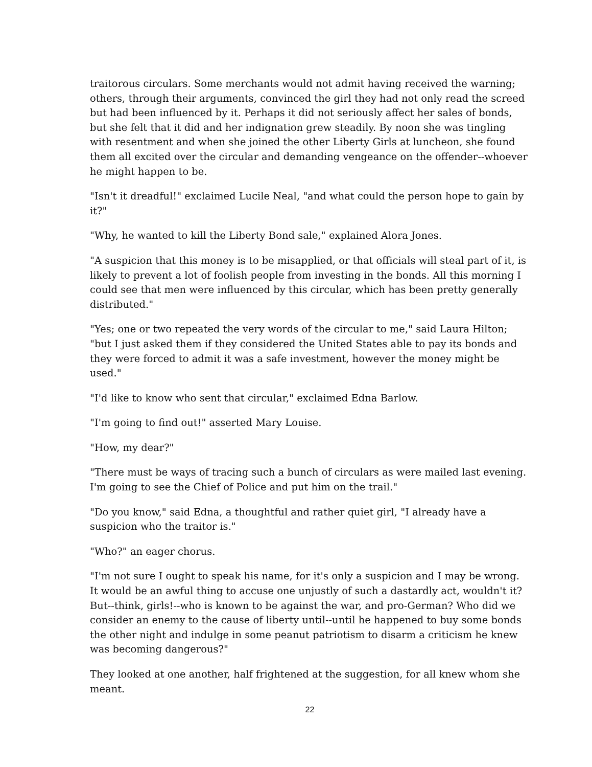traitorous circulars. Some merchants would not admit having received the warning; others, through their arguments, convinced the girl they had not only read the screed but had been influenced by it. Perhaps it did not seriously affect her sales of bonds, but she felt that it did and her indignation grew steadily. By noon she was tingling with resentment and when she joined the other Liberty Girls at luncheon, she found them all excited over the circular and demanding vengeance on the offender--whoever he might happen to be.
"Isn't it dreadful!" exclaimed Lucile Neal, "and what could the person hope to gain by it?"
"Why, he wanted to kill the Liberty Bond sale," explained Alora Jones.
"A suspicion that this money is to be misapplied, or that officials will steal part of it, is likely to prevent a lot of foolish people from investing in the bonds. All this morning I could see that men were influenced by this circular, which has been pretty generally distributed."
"Yes; one or two repeated the very words of the circular to me," said Laura Hilton; "but I just asked them if they considered the United States able to pay its bonds and they were forced to admit it was a safe investment, however the money might be used."
"I'd like to know who sent that circular," exclaimed Edna Barlow.
"I'm going to find out!" asserted Mary Louise.
"How, my dear?"
"There must be ways of tracing such a bunch of circulars as were mailed last evening. I'm going to see the Chief of Police and put him on the trail."
"Do you know," said Edna, a thoughtful and rather quiet girl, "I already have a suspicion who the traitor is."
"Who?" an eager chorus.
"I'm not sure I ought to speak his name, for it's only a suspicion and I may be wrong. It would be an awful thing to accuse one unjustly of such a dastardly act, wouldn't it? But--think, girls!--who is known to be against the war, and pro-German? Who did we consider an enemy to the cause of liberty until--until he happened to buy some bonds the other night and indulge in some peanut patriotism to disarm a criticism he knew was becoming dangerous?"
They looked at one another, half frightened at the suggestion, for all knew whom she meant.
22